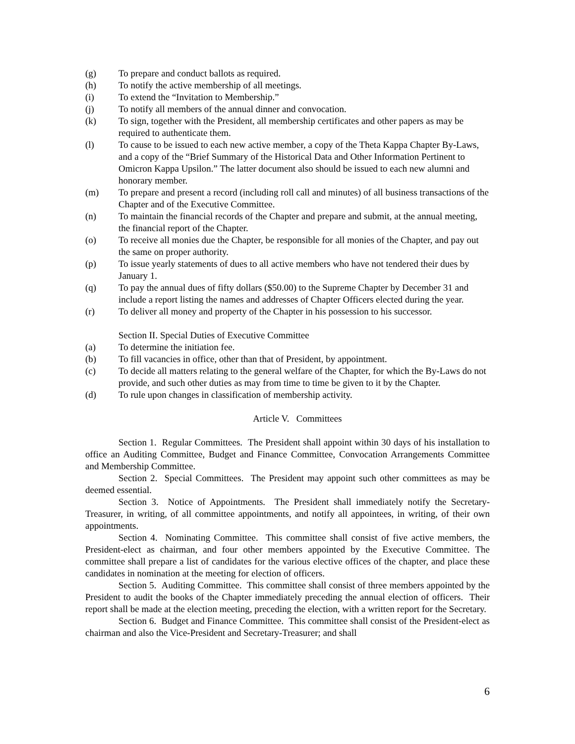(g) To prepare and conduct ballots as required.
(h) To notify the active membership of all meetings.
(i) To extend the “Invitation to Membership.”
(j) To notify all members of the annual dinner and convocation.
(k) To sign, together with the President, all membership certificates and other papers as may be required to authenticate them.
(l) To cause to be issued to each new active member, a copy of the Theta Kappa Chapter By-Laws, and a copy of the “Brief Summary of the Historical Data and Other Information Pertinent to Omicron Kappa Upsilon.” The latter document also should be issued to each new alumni and honorary member.
(m) To prepare and present a record (including roll call and minutes) of all business transactions of the Chapter and of the Executive Committee.
(n) To maintain the financial records of the Chapter and prepare and submit, at the annual meeting, the financial report of the Chapter.
(o) To receive all monies due the Chapter, be responsible for all monies of the Chapter, and pay out the same on proper authority.
(p) To issue yearly statements of dues to all active members who have not tendered their dues by January 1.
(q) To pay the annual dues of fifty dollars ($50.00) to the Supreme Chapter by December 31 and include a report listing the names and addresses of Chapter Officers elected during the year.
(r) To deliver all money and property of the Chapter in his possession to his successor.
Section II. Special Duties of Executive Committee
(a) To determine the initiation fee.
(b) To fill vacancies in office, other than that of President, by appointment.
(c) To decide all matters relating to the general welfare of the Chapter, for which the By-Laws do not provide, and such other duties as may from time to time be given to it by the Chapter.
(d) To rule upon changes in classification of membership activity.
Article V. Committees
Section 1. Regular Committees. The President shall appoint within 30 days of his installation to office an Auditing Committee, Budget and Finance Committee, Convocation Arrangements Committee and Membership Committee.
Section 2. Special Committees. The President may appoint such other committees as may be deemed essential.
Section 3. Notice of Appointments. The President shall immediately notify the Secretary-Treasurer, in writing, of all committee appointments, and notify all appointees, in writing, of their own appointments.
Section 4. Nominating Committee. This committee shall consist of five active members, the President-elect as chairman, and four other members appointed by the Executive Committee. The committee shall prepare a list of candidates for the various elective offices of the chapter, and place these candidates in nomination at the meeting for election of officers.
Section 5. Auditing Committee. This committee shall consist of three members appointed by the President to audit the books of the Chapter immediately preceding the annual election of officers. Their report shall be made at the election meeting, preceding the election, with a written report for the Secretary.
Section 6. Budget and Finance Committee. This committee shall consist of the President-elect as chairman and also the Vice-President and Secretary-Treasurer; and shall
6